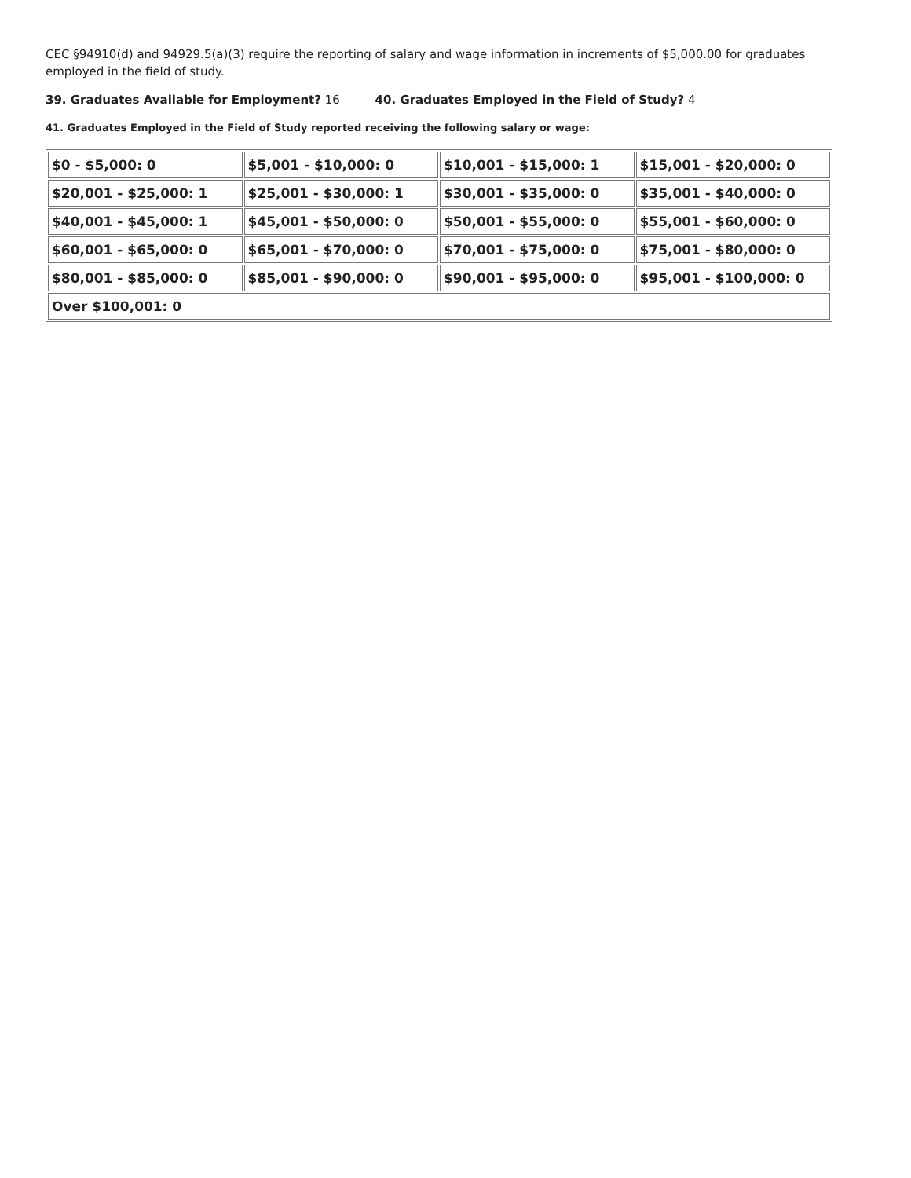CEC §94910(d) and 94929.5(a)(3) require the reporting of salary and wage information in increments of $5,000.00 for graduates employed in the field of study.
39. Graduates Available for Employment? 16 40. Graduates Employed in the Field of Study? 4
41. Graduates Employed in the Field of Study reported receiving the following salary or wage:
| $0 - $5,000: 0 | $5,001 - $10,000: 0 | $10,001 - $15,000: 1 | $15,001 - $20,000: 0 |
| $20,001 - $25,000: 1 | $25,001 - $30,000: 1 | $30,001 - $35,000: 0 | $35,001 - $40,000: 0 |
| $40,001 - $45,000: 1 | $45,001 - $50,000: 0 | $50,001 - $55,000: 0 | $55,001 - $60,000: 0 |
| $60,001 - $65,000: 0 | $65,001 - $70,000: 0 | $70,001 - $75,000: 0 | $75,001 - $80,000: 0 |
| $80,001 - $85,000: 0 | $85,001 - $90,000: 0 | $90,001 - $95,000: 0 | $95,001 - $100,000: 0 |
| Over $100,001: 0 | | | |